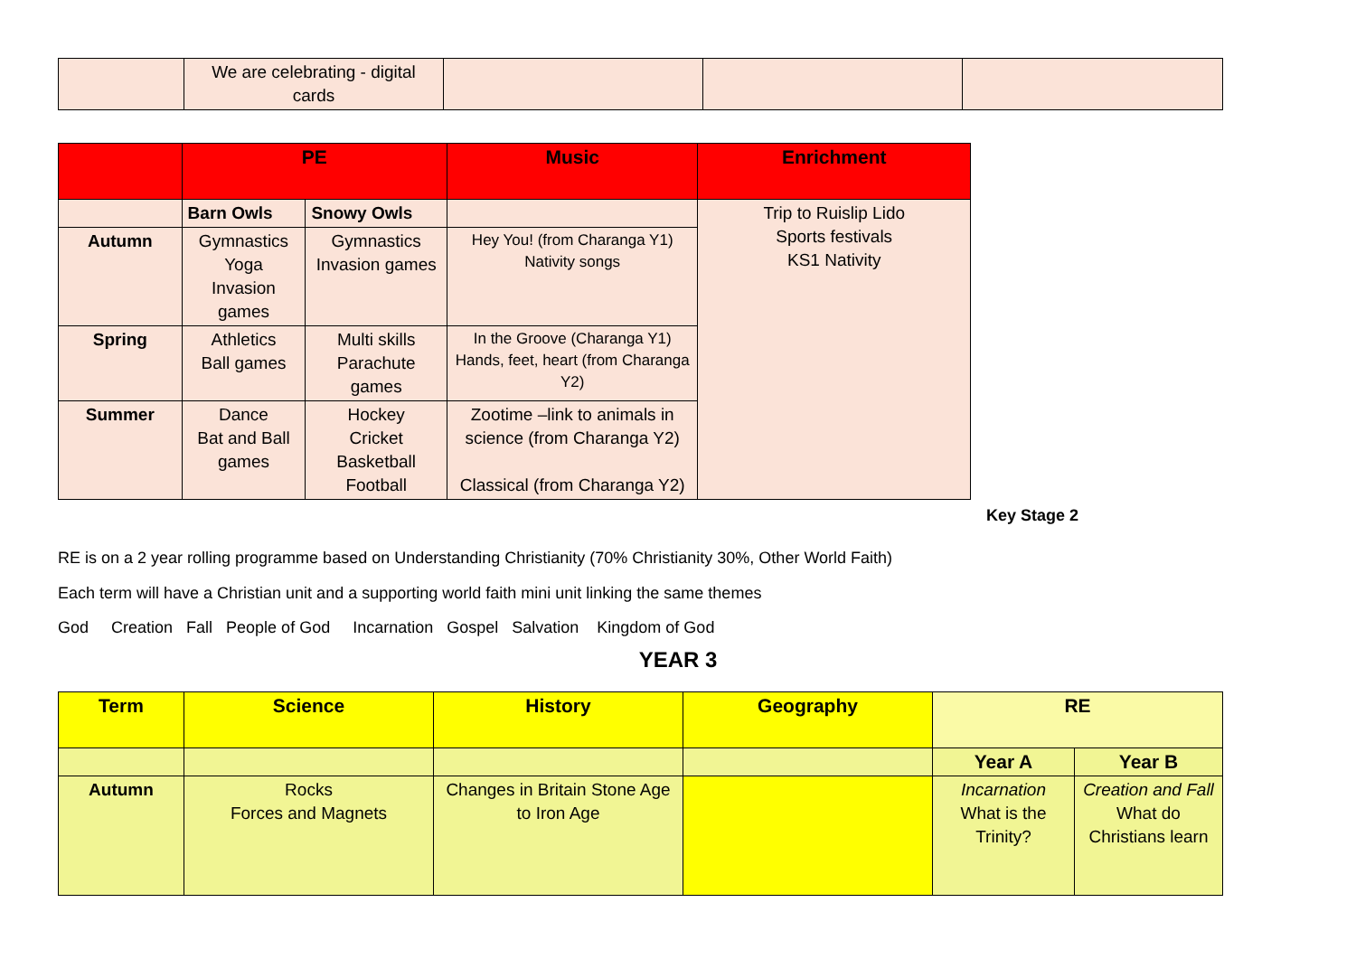| | We are celebrating - digital cards | | | |
| | PE | | Music | Enrichment |
| | Barn Owls | Snowy Owls | | Trip to Ruislip Lido Sports festivals KS1 Nativity |
| Autumn | Gymnastics Yoga Invasion games | Gymnastics Invasion games | Hey You! (from Charanga Y1) Nativity songs | |
| Spring | Athletics Ball games | Multi skills Parachute games | In the Groove (Charanga Y1) Hands, feet, heart (from Charanga Y2) | |
| Summer | Dance Bat and Ball games | Hockey Cricket Basketball Football | Zootime –link to animals in science (from Charanga Y2) Classical (from Charanga Y2) | |
Key Stage 2
RE is on a 2 year rolling programme based on Understanding Christianity (70% Christianity 30%, Other World Faith)
Each term will have a Christian unit and a supporting world faith mini unit linking the same themes
God Creation Fall People of God Incarnation Gospel Salvation Kingdom of God
YEAR 3
| Term | Science | History | Geography | RE | |
| | | | | Year A | Year B |
| Autumn | Rocks Forces and Magnets | Changes in Britain Stone Age to Iron Age | | Incarnation What is the Trinity? | Creation and Fall What do Christians learn |